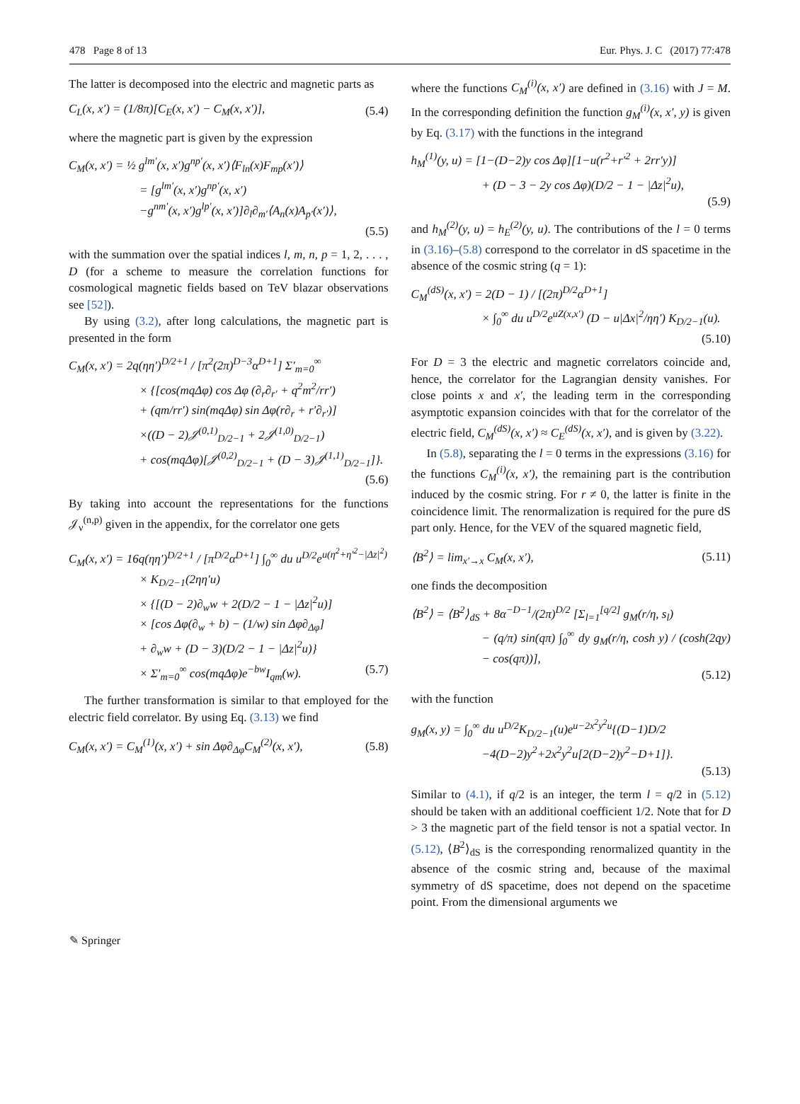478 Page 8 of 13 Eur. Phys. J. C (2017) 77:478
The latter is decomposed into the electric and magnetic parts as
C<sub>L</sub>(x, x′) = (1/8π)[C<sub>E</sub>(x, x′) − C<sub>M</sub>(x, x′)], (5.4)
where the magnetic part is given by the expression
C<sub>M</sub>(x, x′) = ½ g<sup>lm′</sup>(x, x′)g<sup>np′</sup>(x, x′)⟨F<sub>ln</sub>(x)F<sub>mp</sub>(x′)⟩
= [g<sup>lm′</sup>(x, x′)g<sup>np′</sup>(x, x′)
−g<sup>nm′</sup>(x, x′)g<sup>lp′</sup>(x, x′)]∂<sub>l</sub>∂<sub>m′</sub>⟨A<sub>n</sub>(x)A<sub>p′</sub>(x′)⟩,
(5.5)
with the summation over the spatial indices l, m, n, p = 1, 2, . . . , D (for a scheme to measure the correlation functions for cosmological magnetic fields based on TeV blazar observations see [52]).
By using (3.2), after long calculations, the magnetic part is presented in the form
C<sub>M</sub>(x, x′) = 2q(ηη′)<sup>D/2+1</sup> / [π<sup>2</sup>(2π)<sup>D−3</sup>α<sup>D+1</sup>] Σ′<sub>m=0</sub><sup>∞</sup>
× {[cos(mqΔφ) cos Δφ (∂<sub>r</sub>∂<sub>r′</sub> + q<sup>2</sup>m<sup>2</sup>/rr′)
+ (qm/rr′) sin(mqΔφ) sin Δφ(r∂<sub>r</sub> + r′∂<sub>r′</sub>)]
×((D − 2)𝒥<sup>(0,1)</sup><sub>D/2−1</sub> + 2𝒥<sup>(1,0)</sup><sub>D/2−1</sub>)
+ cos(mqΔφ)[𝒥<sup>(0,2)</sup><sub>D/2−1</sub> + (D − 3)𝒥<sup>(1,1)</sup><sub>D/2−1</sub>]}.
(5.6)
By taking into account the representations for the functions 𝒥<sub>ν</sub><sup>(n,p)</sup> given in the appendix, for the correlator one gets
C<sub>M</sub>(x, x′) = 16q(ηη′)<sup>D/2+1</sup> / [π<sup>D/2</sup>α<sup>D+1</sup>] ∫<sub>0</sub><sup>∞</sup> du u<sup>D/2</sup>e<sup>u(η<sup>2</sup>+η′<sup>2</sup>−|Δz|<sup>2</sup>)</sup>
× K<sub>D/2−1</sub>(2ηη′u)
× {[(D − 2)∂<sub>w</sub>w + 2(D/2 − 1 − |Δz|<sup>2</sup>u)]
× [cos Δφ(∂<sub>w</sub> + b) − (1/w) sin Δφ∂<sub>Δφ</sub>]
+ ∂<sub>w</sub>w + (D − 3)(D/2 − 1 − |Δz|<sup>2</sup>u)}
× Σ′<sub>m=0</sub><sup>∞</sup> cos(mqΔφ)e<sup>−bw</sup>I<sub>qm</sub>(w). (5.7)
The further transformation is similar to that employed for the electric field correlator. By using Eq. (3.13) we find
C<sub>M</sub>(x, x′) = C<sub>M</sub><sup>(1)</sup>(x, x′) + sin Δφ∂<sub>Δφ</sub>C<sub>M</sub><sup>(2)</sup>(x, x′), (5.8)
where the functions C<sub>M</sub><sup>(i)</sup>(x, x′) are defined in (3.16) with J = M. In the corresponding definition the function g<sub>M</sub><sup>(i)</sup>(x, x′, y) is given by Eq. (3.17) with the functions in the integrand
h<sub>M</sub><sup>(1)</sup>(y, u) = [1−(D−2)y cos Δφ][1−u(r<sup>2</sup>+r′<sup>2</sup> + 2rr′y)]
+ (D − 3 − 2y cos Δφ)(D/2 − 1 − |Δz|<sup>2</sup>u),
(5.9)
and h<sub>M</sub><sup>(2)</sup>(y, u) = h<sub>E</sub><sup>(2)</sup>(y, u). The contributions of the l = 0 terms in (3.16)–(5.8) correspond to the correlator in dS spacetime in the absence of the cosmic string (q = 1):
C<sub>M</sub><sup>(dS)</sup>(x, x′) = 2(D − 1) / [(2π)<sup>D/2</sup>α<sup>D+1</sup>]
× ∫<sub>0</sub><sup>∞</sup> du u<sup>D/2</sup>e<sup>uZ(x,x′)</sup> (D − u|Δx|<sup>2</sup>/ηη′) K<sub>D/2−1</sub>(u).
(5.10)
For D = 3 the electric and magnetic correlators coincide and, hence, the correlator for the Lagrangian density vanishes. For close points x and x′, the leading term in the corresponding asymptotic expansion coincides with that for the correlator of the electric field, C<sub>M</sub><sup>(dS)</sup>(x, x′) ≈ C<sub>E</sub><sup>(dS)</sup>(x, x′), and is given by (3.22).
In (5.8), separating the l = 0 terms in the expressions (3.16) for the functions C<sub>M</sub><sup>(i)</sup>(x, x′), the remaining part is the contribution induced by the cosmic string. For r ≠ 0, the latter is finite in the coincidence limit. The renormalization is required for the pure dS part only. Hence, for the VEV of the squared magnetic field,
⟨B<sup>2</sup>⟩ = lim<sub>x′→x</sub> C<sub>M</sub>(x, x′), (5.11)
one finds the decomposition
⟨B<sup>2</sup>⟩ = ⟨B<sup>2</sup>⟩<sub>dS</sub> + 8α<sup>−D−1</sup>/(2π)<sup>D/2</sup> [Σ<sub>l=1</sub><sup>[q/2]</sup> g<sub>M</sub>(r/η, s<sub>l</sub>)
− (q/π) sin(qπ) ∫<sub>0</sub><sup>∞</sup> dy g<sub>M</sub>(r/η, cosh y) / (cosh(2qy) − cos(qπ))],
(5.12)
with the function
g<sub>M</sub>(x, y) = ∫<sub>0</sub><sup>∞</sup> du u<sup>D/2</sup>K<sub>D/2−1</sub>(u)e<sup>u−2x<sup>2</sup>y<sup>2</sup>u</sup>{(D−1)D/2
−4(D−2)y<sup>2</sup>+2x<sup>2</sup>y<sup>2</sup>u[2(D−2)y<sup>2</sup>−D+1]}.
(5.13)
Similar to (4.1), if q/2 is an integer, the term l = q/2 in (5.12) should be taken with an additional coefficient 1/2. Note that for D > 3 the magnetic part of the field tensor is not a spatial vector. In (5.12), ⟨B<sup>2</sup>⟩<sub>dS</sub> is the corresponding renormalized quantity in the absence of the cosmic string and, because of the maximal symmetry of dS spacetime, does not depend on the spacetime point. From the dimensional arguments we
✎ Springer